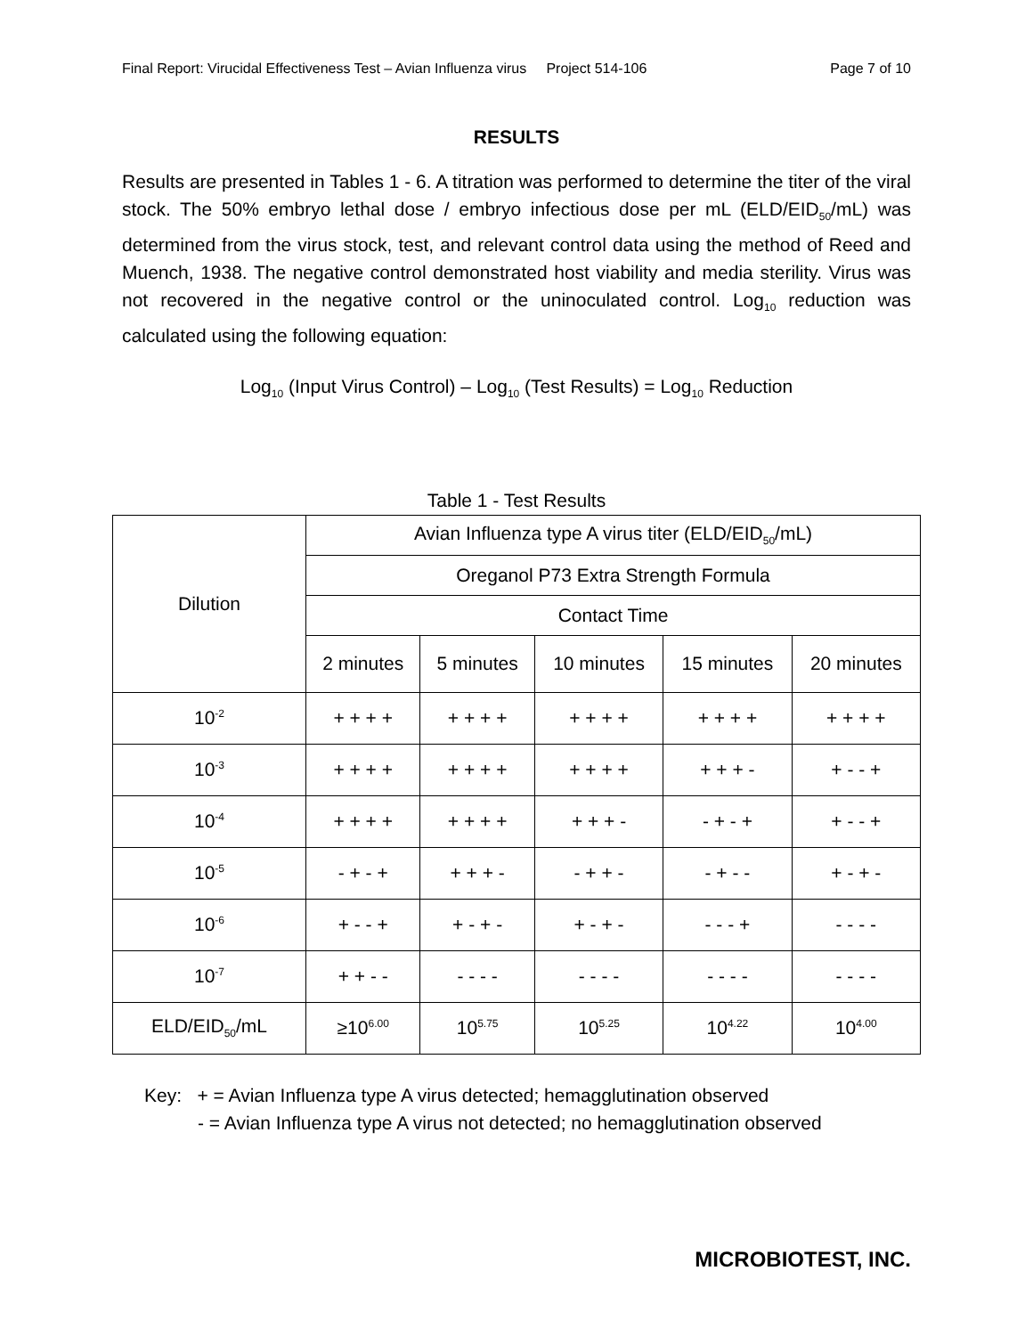Final Report: Virucidal Effectiveness Test – Avian Influenza virus Project 514-106 Page 7 of 10
RESULTS
Results are presented in Tables 1 - 6. A titration was performed to determine the titer of the viral stock. The 50% embryo lethal dose / embryo infectious dose per mL (ELD/EID<sub>50</sub>/mL) was determined from the virus stock, test, and relevant control data using the method of Reed and Muench, 1938. The negative control demonstrated host viability and media sterility. Virus was not recovered in the negative control or the uninoculated control. Log<sub>10</sub> reduction was calculated using the following equation:
Log<sub>10</sub> (Input Virus Control) – Log<sub>10</sub> (Test Results) = Log<sub>10</sub> Reduction
Table 1 - Test Results
| Dilution | Avian Influenza type A virus titer (ELD/EID<sub>50</sub>/mL) | | | | |
| --- | --- | --- | --- | --- | --- |
| | Oreganol P73 Extra Strength Formula | | | | |
| | Contact Time | | | | |
| | 2 minutes | 5 minutes | 10 minutes | 15 minutes | 20 minutes |
| 10<sup>-2</sup> | + + + + | + + + + | + + + + | + + + + | + + + + |
| 10<sup>-3</sup> | + + + + | + + + + | + + + + | + + + - | + - - + |
| 10<sup>-4</sup> | + + + + | + + + + | + + + - | - + - + | + - - + |
| 10<sup>-5</sup> | - + - + | + + + - | - + + - | - + - - | + - + - |
| 10<sup>-6</sup> | + - - + | + - + - | + - + - | - - - + | - - - - |
| 10<sup>-7</sup> | + + - - | - - - - | - - - - | - - - - | - - - - |
| ELD/EID<sub>50</sub>/mL | ≥10<sup>6.00</sup> | 10<sup>5.75</sup> | 10<sup>5.25</sup> | 10<sup>4.22</sup> | 10<sup>4.00</sup> |
Key: + = Avian Influenza type A virus detected; hemagglutination observed
- = Avian Influenza type A virus not detected; no hemagglutination observed
MICROBIOTEST, INC.